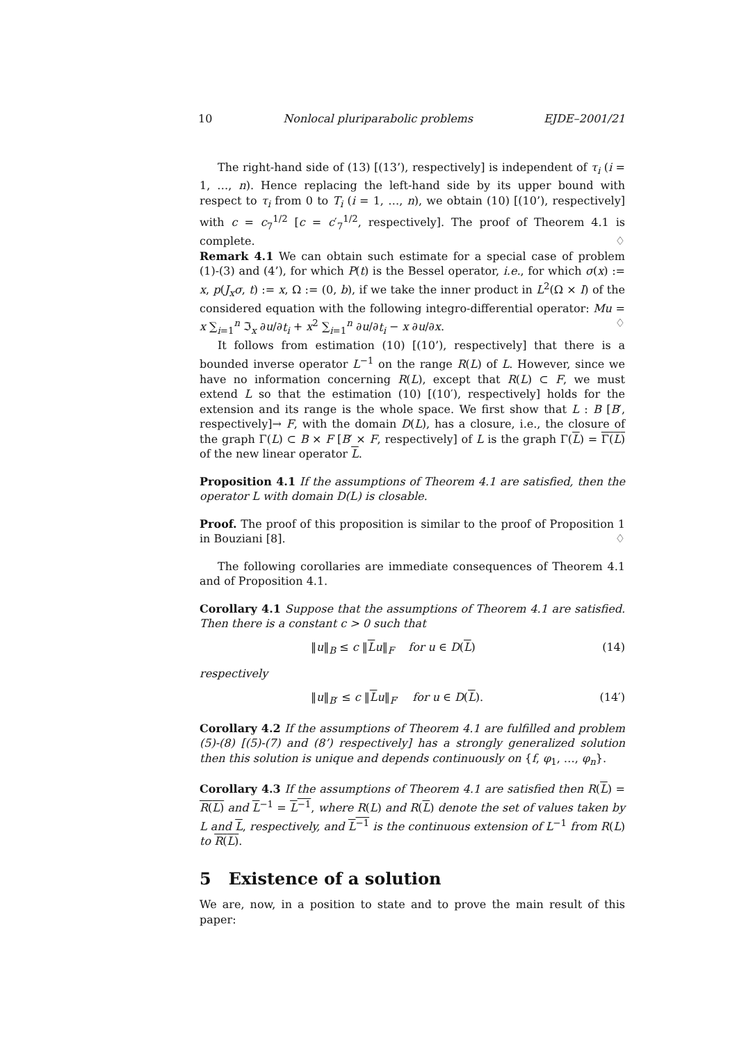10 Nonlocal pluriparabolic problems EJDE–2001/21
The right-hand side of (13) [(13’), respectively] is independent of τ<sub>i</sub> (i = 1, …, n). Hence replacing the left-hand side by its upper bound with respect to τ<sub>i</sub> from 0 to T<sub>i</sub> (i = 1, …, n), we obtain (10) [(10’), respectively] with c = c<sub>7</sub><sup>1/2</sup> [c = c′<sub>7</sub><sup>1/2</sup>, respectively]. The proof of Theorem 4.1 is complete. ♢
Remark 4.1 We can obtain such estimate for a special case of problem (1)-(3) and (4’), for which P(t) is the Bessel operator, i.e., for which σ(x) := x, p(J<sub>x</sub>σ, t) := x, Ω := (0, b), if we take the inner product in L<sup>2</sup>(Ω × I) of the considered equation with the following integro-differential operator: Mu = x ∑<sub>i=1</sub><sup>n</sup> ℑ<sub>x</sub> ∂u/∂t<sub>i</sub> + x<sup>2</sup> ∑<sub>i=1</sub><sup>n</sup> ∂u/∂t<sub>i</sub> − x ∂u/∂x. ♢
It follows from estimation (10) [(10’), respectively] that there is a bounded inverse operator L<sup>−1</sup> on the range R(L) of L. However, since we have no information concerning R(L), except that R(L) ⊂ F, we must extend L so that the estimation (10) [(10′), respectively] holds for the extension and its range is the whole space. We first show that L : B [B′, respectively]→ F, with the domain D(L), has a closure, i.e., the closure of the graph Γ(L) ⊂ B × F [B′ × F, respectively] of L is the graph Γ(L) = Γ(L) of the new linear operator L.
Proposition 4.1 If the assumptions of Theorem 4.1 are satisfied, then the operator L with domain D(L) is closable.
Proof. The proof of this proposition is similar to the proof of Proposition 1 in Bouziani [8]. ♢
The following corollaries are immediate consequences of Theorem 4.1 and of Proposition 4.1.
Corollary 4.1 Suppose that the assumptions of Theorem 4.1 are satisfied. Then there is a constant c > 0 such that
‖u‖<sub>B</sub> ≤ c ‖Lu‖<sub>F</sub> for u ∈ D(L) (14)
respectively
‖u‖<sub>B′</sub> ≤ c ‖Lu‖<sub>F′</sub> for u ∈ D(L). (14′)
Corollary 4.2 If the assumptions of Theorem 4.1 are fulfilled and problem (5)-(8) [(5)-(7) and (8’) respectively] has a strongly generalized solution then this solution is unique and depends continuously on {f, φ<sub>1</sub>, …, φ<sub>n</sub>}.
Corollary 4.3 If the assumptions of Theorem 4.1 are satisfied then R(L) = R(L) and L<sup>−1</sup> = L<sup>−1</sup>, where R(L) and R(L) denote the set of values taken by L and L, respectively, and L<sup>−1</sup> is the continuous extension of L<sup>−1</sup> from R(L) to R(L).
5 Existence of a solution
We are, now, in a position to state and to prove the main result of this paper: